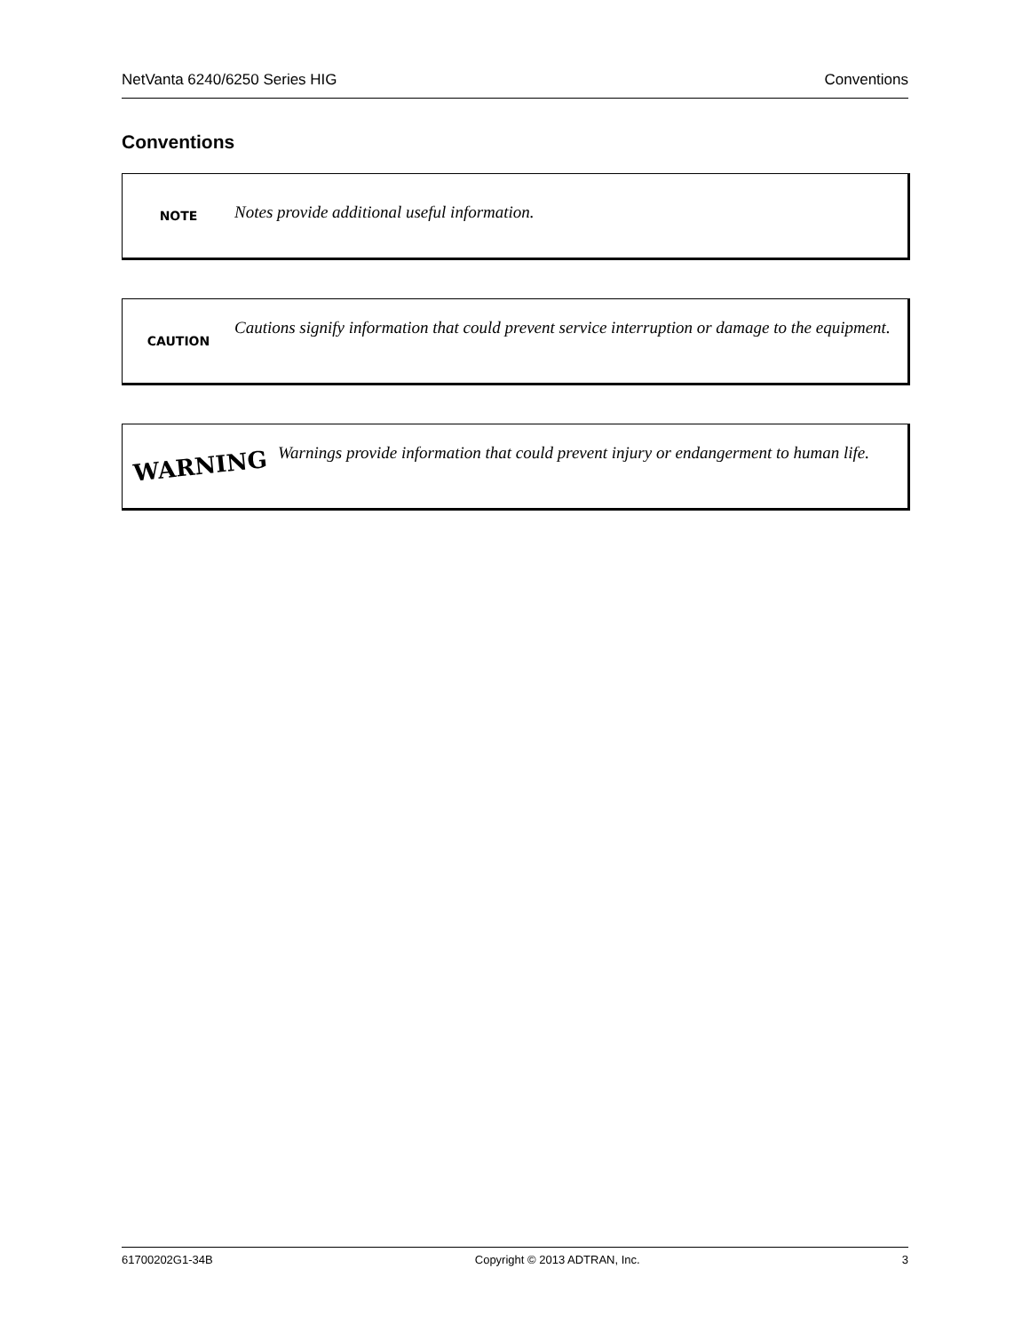NetVanta 6240/6250 Series HIG Conventions
Conventions
NOTE
Notes provide additional useful information.
CAUTION
Cautions signify information that could prevent service interruption or damage to the equipment.
WARNING
Warnings provide information that could prevent injury or endangerment to human life.
61700202G1-34B Copyright © 2013 ADTRAN, Inc. 3